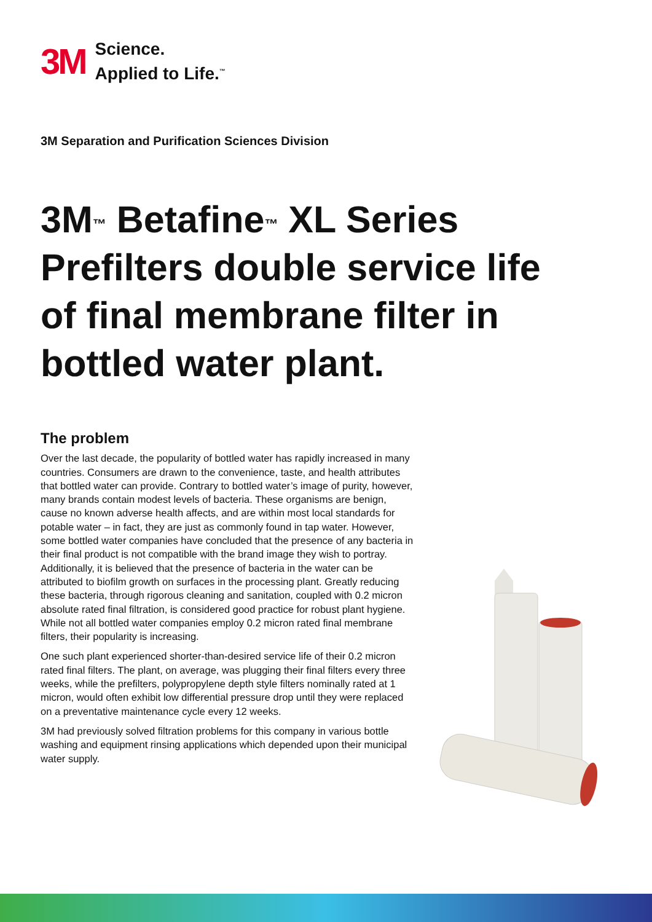3M
Science.
Applied to Life.<sup>™</sup>
3M Separation and Purification Sciences Division
3M<sup>™</sup> Betafine<sup>™</sup> XL Series Prefilters double service life of final membrane filter in bottled water plant.
The problem
Over the last decade, the popularity of bottled water has rapidly increased in many countries. Consumers are drawn to the convenience, taste, and health attributes that bottled water can provide. Contrary to bottled water’s image of purity, however, many brands contain modest levels of bacteria. These organisms are benign, cause no known adverse health affects, and are within most local standards for potable water – in fact, they are just as commonly found in tap water. However, some bottled water companies have concluded that the presence of any bacteria in their final product is not compatible with the brand image they wish to portray. Additionally, it is believed that the presence of bacteria in the water can be attributed to biofilm growth on surfaces in the processing plant. Greatly reducing these bacteria, through rigorous cleaning and sanitation, coupled with 0.2 micron absolute rated final filtration, is considered good practice for robust plant hygiene. While not all bottled water companies employ 0.2 micron rated final membrane filters, their popularity is increasing.
One such plant experienced shorter-than-desired service life of their 0.2 micron rated final filters. The plant, on average, was plugging their final filters every three weeks, while the prefilters, polypropylene depth style filters nominally rated at 1 micron, would often exhibit low differential pressure drop until they were replaced on a preventative maintenance cycle every 12 weeks.
3M had previously solved filtration problems for this company in various bottle washing and equipment rinsing applications which depended upon their municipal water supply.